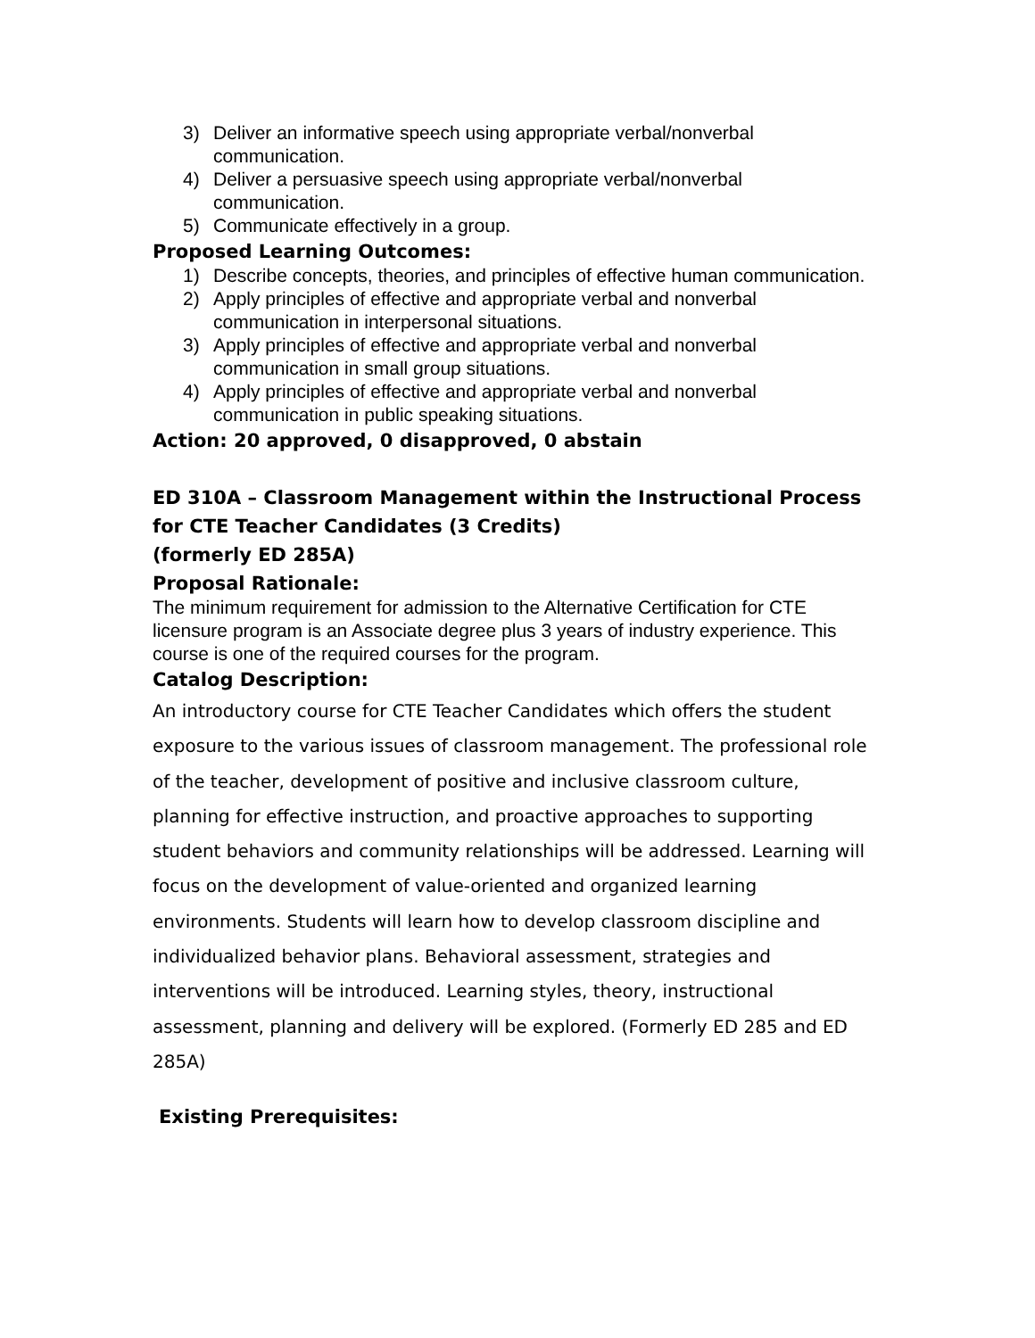3) Deliver an informative speech using appropriate verbal/nonverbal communication.
4) Deliver a persuasive speech using appropriate verbal/nonverbal communication.
5) Communicate effectively in a group.
Proposed Learning Outcomes:
1) Describe concepts, theories, and principles of effective human communication.
2) Apply principles of effective and appropriate verbal and nonverbal communication in interpersonal situations.
3) Apply principles of effective and appropriate verbal and nonverbal communication in small group situations.
4) Apply principles of effective and appropriate verbal and nonverbal communication in public speaking situations.
Action: 20 approved, 0 disapproved, 0 abstain
ED 310A – Classroom Management within the Instructional Process for CTE Teacher Candidates (3 Credits)
(formerly ED 285A)
Proposal Rationale:
The minimum requirement for admission to the Alternative Certification for CTE licensure program is an Associate degree plus 3 years of industry experience. This course is one of the required courses for the program.
Catalog Description:
An introductory course for CTE Teacher Candidates which offers the student exposure to the various issues of classroom management. The professional role of the teacher, development of positive and inclusive classroom culture, planning for effective instruction, and proactive approaches to supporting student behaviors and community relationships will be addressed. Learning will focus on the development of value-oriented and organized learning environments. Students will learn how to develop classroom discipline and individualized behavior plans. Behavioral assessment, strategies and interventions will be introduced. Learning styles, theory, instructional assessment, planning and delivery will be explored. (Formerly ED 285 and ED 285A)
Existing Prerequisites: